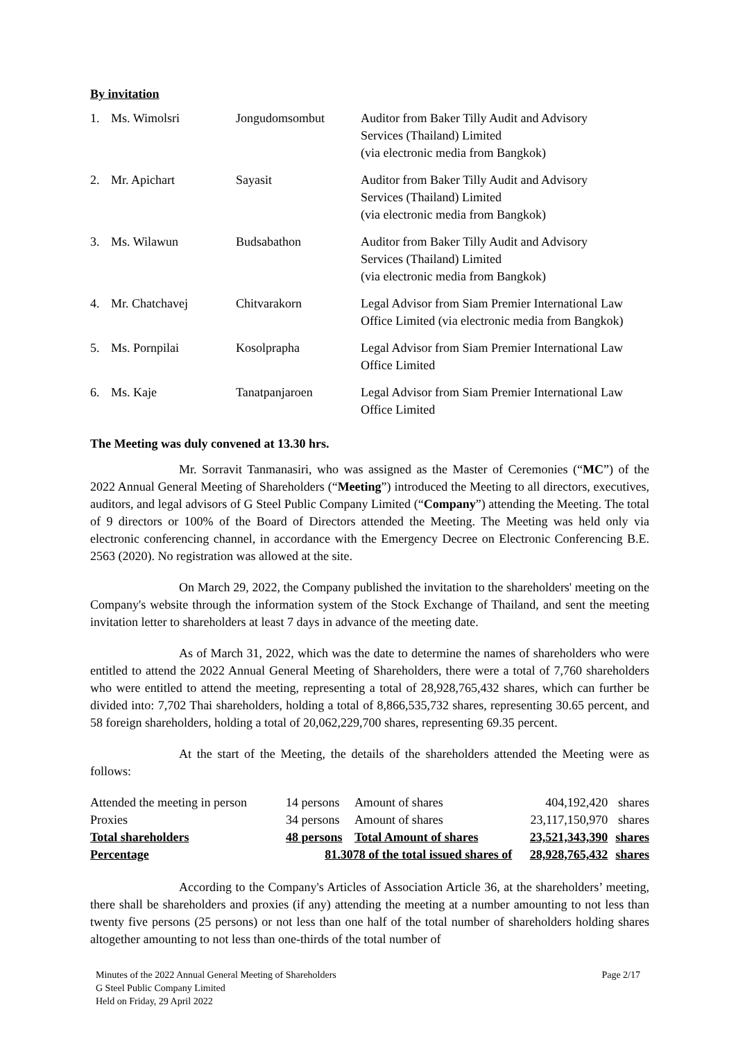By invitation
| 1. | Ms. Wimolsri | Jongudomsombut | Auditor from Baker Tilly Audit and Advisory Services (Thailand) Limited (via electronic media from Bangkok) |
| 2. | Mr. Apichart | Sayasit | Auditor from Baker Tilly Audit and Advisory Services (Thailand) Limited (via electronic media from Bangkok) |
| 3. | Ms. Wilawun | Budsabathon | Auditor from Baker Tilly Audit and Advisory Services (Thailand) Limited (via electronic media from Bangkok) |
| 4. | Mr. Chatchavej | Chitvarakorn | Legal Advisor from Siam Premier International Law Office Limited (via electronic media from Bangkok) |
| 5. | Ms. Pornpilai | Kosolprapha | Legal Advisor from Siam Premier International Law Office Limited |
| 6. | Ms. Kaje | Tanatpanjaroen | Legal Advisor from Siam Premier International Law Office Limited |
The Meeting was duly convened at 13.30 hrs.
Mr. Sorravit Tanmanasiri, who was assigned as the Master of Ceremonies (“MC”) of the 2022 Annual General Meeting of Shareholders (“Meeting”) introduced the Meeting to all directors, executives, auditors, and legal advisors of G Steel Public Company Limited (“Company”) attending the Meeting. The total of 9 directors or 100% of the Board of Directors attended the Meeting. The Meeting was held only via electronic conferencing channel, in accordance with the Emergency Decree on Electronic Conferencing B.E. 2563 (2020). No registration was allowed at the site.
On March 29, 2022, the Company published the invitation to the shareholders' meeting on the Company's website through the information system of the Stock Exchange of Thailand, and sent the meeting invitation letter to shareholders at least 7 days in advance of the meeting date.
As of March 31, 2022, which was the date to determine the names of shareholders who were entitled to attend the 2022 Annual General Meeting of Shareholders, there were a total of 7,760 shareholders who were entitled to attend the meeting, representing a total of 28,928,765,432 shares, which can further be divided into: 7,702 Thai shareholders, holding a total of 8,866,535,732 shares, representing 30.65 percent, and 58 foreign shareholders, holding a total of 20,062,229,700 shares, representing 69.35 percent.
At the start of the Meeting, the details of the shareholders attended the Meeting were as follows:
| Attended the meeting in person | 14 | persons | Amount of shares | 404,192,420 | shares |
| Proxies | 34 | persons | Amount of shares | 23,117,150,970 | shares |
| Total shareholders | 48 | persons | Total Amount of shares | 23,521,343,390 | shares |
| Percentage | 81.3078 of the total issued shares of | | | 28,928,765,432 | shares |
According to the Company's Articles of Association Article 36, at the shareholders’ meeting, there shall be shareholders and proxies (if any) attending the meeting at a number amounting to not less than twenty five persons (25 persons) or not less than one half of the total number of shareholders holding shares altogether amounting to not less than one-thirds of the total number of
Minutes of the 2022 Annual General Meeting of Shareholders
G Steel Public Company Limited
Held on Friday, 29 April 2022
Page 2/17